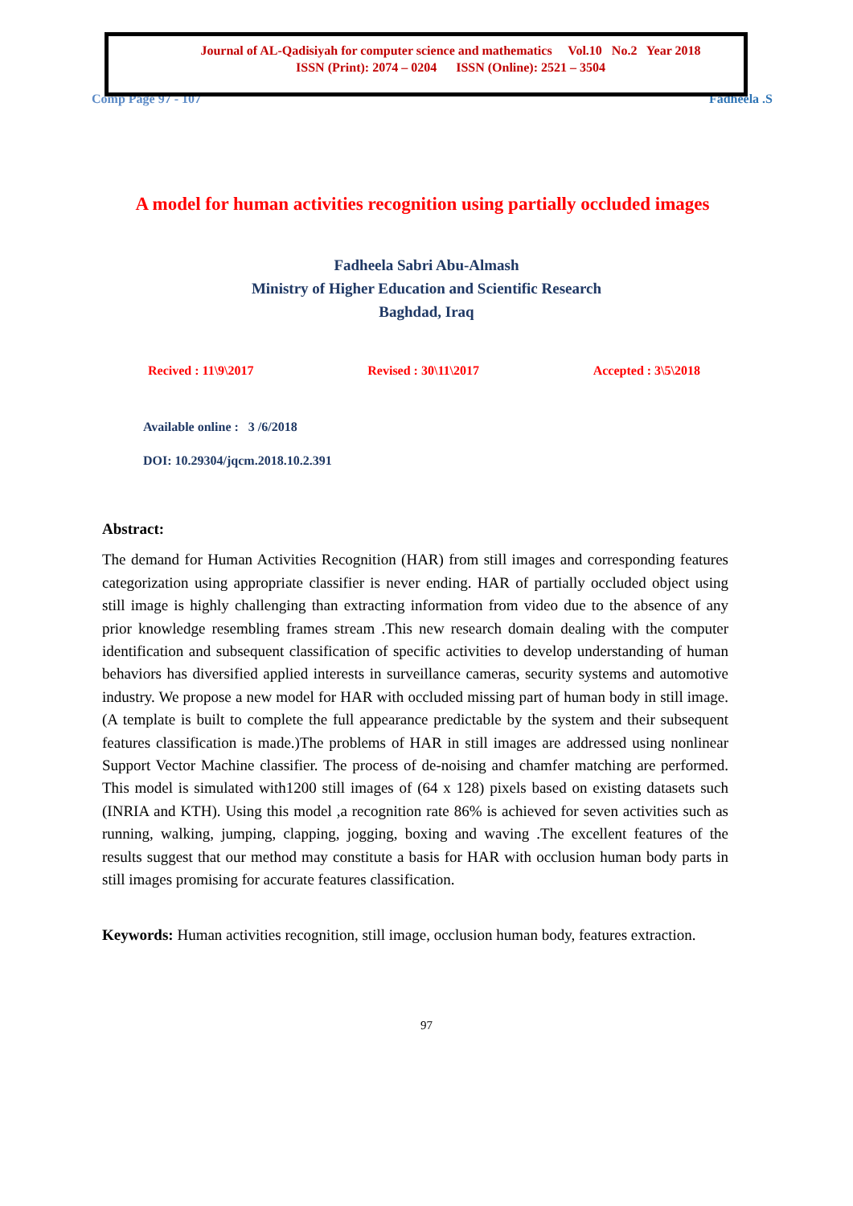Journal of AL-Qadisiyah for computer science and mathematics Vol.10 No.2 Year 2018
ISSN (Print): 2074 – 0204 ISSN (Online): 2521 – 3504
Comp Page 97 - 107 Fadheela .S
A model for human activities recognition using partially occluded images
Fadheela Sabri Abu-Almash
Ministry of Higher Education and Scientific Research
Baghdad, Iraq
Recived : 11\9\2017 Revised : 30\11\2017 Accepted : 3\5\2018
Available online : 3 /6/2018
DOI: 10.29304/jqcm.2018.10.2.391
Abstract:
The demand for Human Activities Recognition (HAR) from still images and corresponding features categorization using appropriate classifier is never ending. HAR of partially occluded object using still image is highly challenging than extracting information from video due to the absence of any prior knowledge resembling frames stream .This new research domain dealing with the computer identification and subsequent classification of specific activities to develop understanding of human behaviors has diversified applied interests in surveillance cameras, security systems and automotive industry. We propose a new model for HAR with occluded missing part of human body in still image.(A template is built to complete the full appearance predictable by the system and their subsequent features classification is made.)The problems of HAR in still images are addressed using nonlinear Support Vector Machine classifier. The process of de-noising and chamfer matching are performed. This model is simulated with1200 still images of (64 x 128) pixels based on existing datasets such (INRIA and KTH). Using this model ,a recognition rate 86% is achieved for seven activities such as running, walking, jumping, clapping, jogging, boxing and waving .The excellent features of the results suggest that our method may constitute a basis for HAR with occlusion human body parts in still images promising for accurate features classification.
Keywords: Human activities recognition, still image, occlusion human body, features extraction.
97